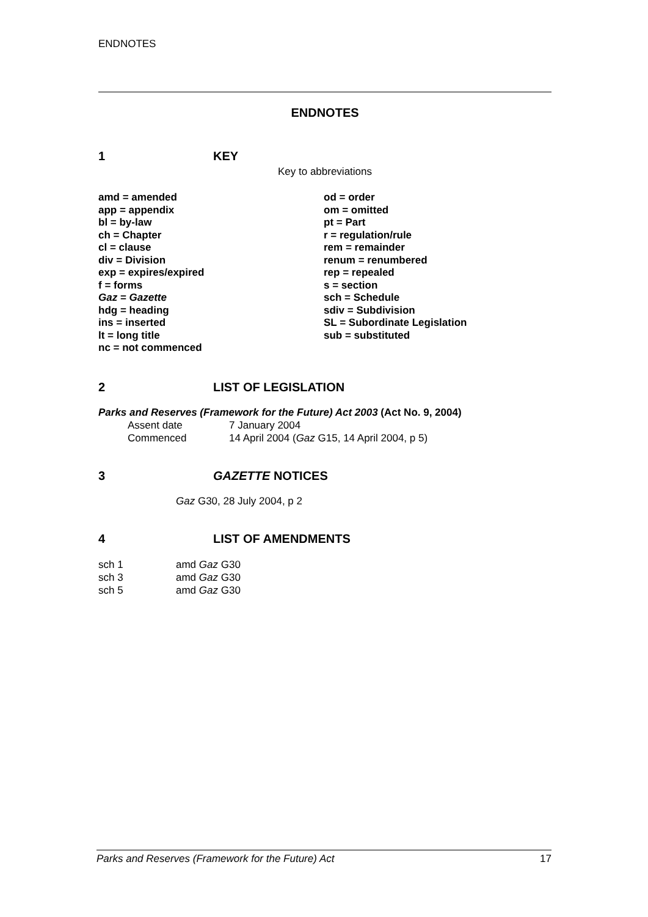ENDNOTES
ENDNOTES
1 KEY
Key to abbreviations
amd = amended
app = appendix
bl = by-law
ch = Chapter
cl = clause
div = Division
exp = expires/expired
f = forms
Gaz = Gazette
hdg = heading
ins = inserted
lt = long title
nc = not commenced
od = order
om = omitted
pt = Part
r = regulation/rule
rem = remainder
renum = renumbered
rep = repealed
s = section
sch = Schedule
sdiv = Subdivision
SL = Subordinate Legislation
sub = substituted
2 LIST OF LEGISLATION
Parks and Reserves (Framework for the Future) Act 2003 (Act No. 9, 2004)
Assent date 7 January 2004
Commenced 14 April 2004 (Gaz G15, 14 April 2004, p 5)
3 GAZETTE NOTICES
Gaz G30, 28 July 2004, p 2
4 LIST OF AMENDMENTS
sch 1 amd Gaz G30
sch 3 amd Gaz G30
sch 5 amd Gaz G30
Parks and Reserves (Framework for the Future) Act 17